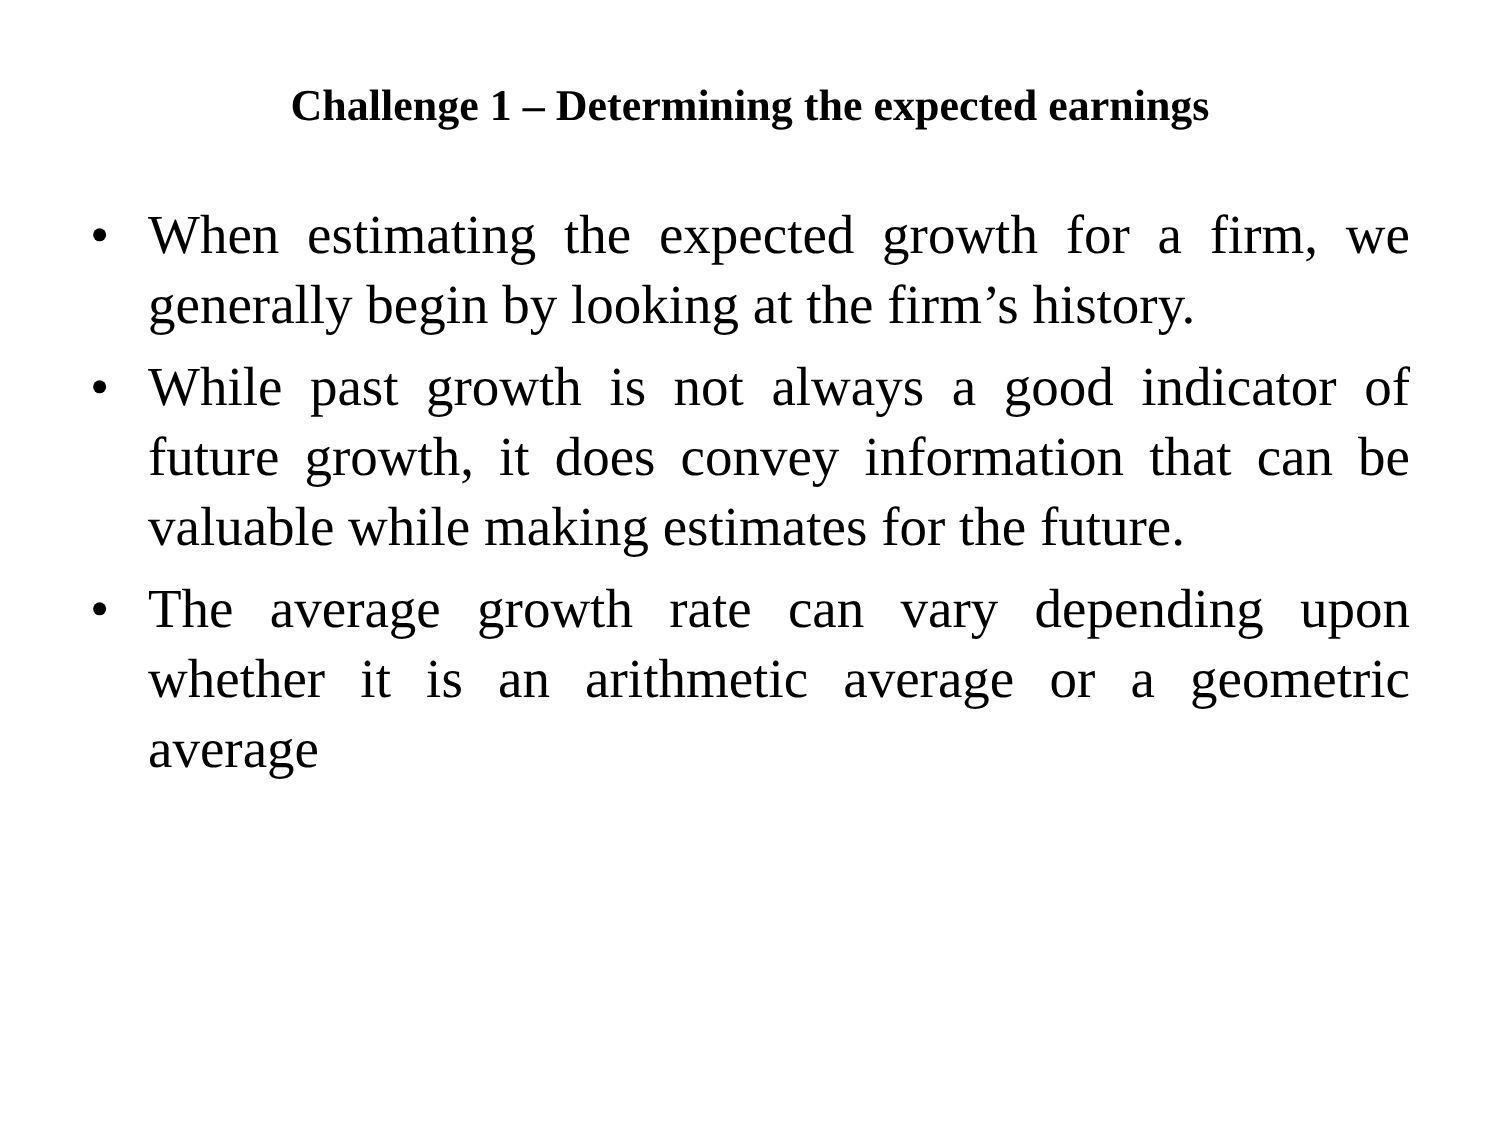Challenge 1 – Determining the expected earnings
• When estimating the expected growth for a firm, we generally begin by looking at the firm’s history.
• While past growth is not always a good indicator of future growth, it does convey information that can be valuable while making estimates for the future.
• The average growth rate can vary depending upon whether it is an arithmetic average or a geometric average